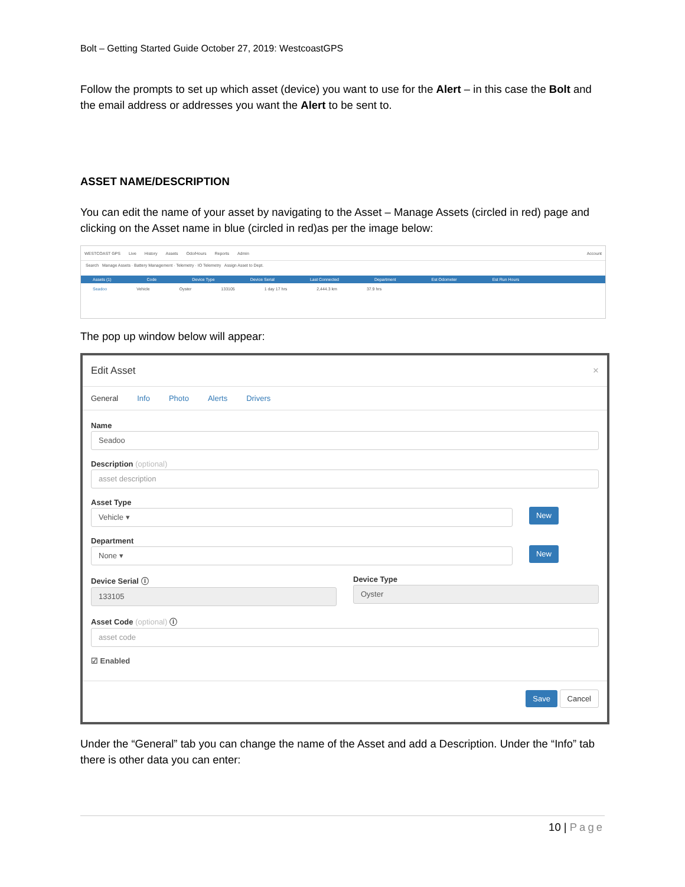Bolt – Getting Started Guide October 27, 2019: WestcoastGPS
Follow the prompts to set up which asset (device) you want to use for the Alert – in this case the Bolt and the email address or addresses you want the Alert to be sent to.
ASSET NAME/DESCRIPTION
You can edit the name of your asset by navigating to the Asset – Manage Assets (circled in red) page and clicking on the Asset name in blue (circled in red)as per the image below:
WESTCOAST GPS Live History Assets Odo/Hours Reports Admin Account
Search Manage Assets · Battery Management · Telemetry · IO Telemetry Assign Asset to Dept.
Assets (1) Code Device Type Device Serial Last Connected Department Est Odometer Est Run Hours
Seadoo Vehicle Oyster 133105 1 day 17 hrs 2,444.3 km 37.9 hrs
The pop up window below will appear:
Edit Asset ×
General Info Photo Alerts Drivers
Name
Seadoo
Description (optional)
asset description
Asset Type
Vehicle ▾
New
Department
None ▾
New
Device Serial ⓘ
133105
Device Type
Oyster
Asset Code (optional) ⓘ
asset code
☑ Enabled
Save Cancel
Under the “General” tab you can change the name of the Asset and add a Description. Under the “Info” tab there is other data you can enter:
10 | Page